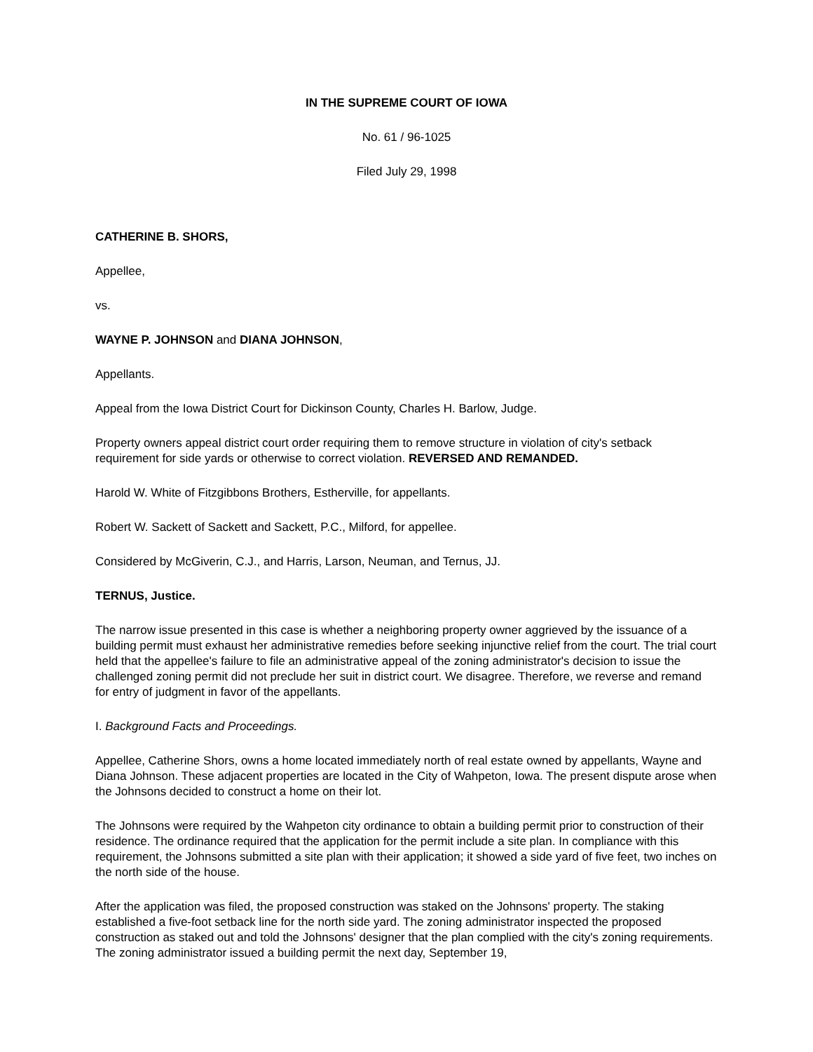IN THE SUPREME COURT OF IOWA
No. 61 / 96-1025
Filed July 29, 1998
CATHERINE B. SHORS,
Appellee,
vs.
WAYNE P. JOHNSON and DIANA JOHNSON,
Appellants.
Appeal from the Iowa District Court for Dickinson County, Charles H. Barlow, Judge.
Property owners appeal district court order requiring them to remove structure in violation of city's setback requirement for side yards or otherwise to correct violation. REVERSED AND REMANDED.
Harold W. White of Fitzgibbons Brothers, Estherville, for appellants.
Robert W. Sackett of Sackett and Sackett, P.C., Milford, for appellee.
Considered by McGiverin, C.J., and Harris, Larson, Neuman, and Ternus, JJ.
TERNUS, Justice.
The narrow issue presented in this case is whether a neighboring property owner aggrieved by the issuance of a building permit must exhaust her administrative remedies before seeking injunctive relief from the court. The trial court held that the appellee's failure to file an administrative appeal of the zoning administrator's decision to issue the challenged zoning permit did not preclude her suit in district court. We disagree. Therefore, we reverse and remand for entry of judgment in favor of the appellants.
I. Background Facts and Proceedings.
Appellee, Catherine Shors, owns a home located immediately north of real estate owned by appellants, Wayne and Diana Johnson. These adjacent properties are located in the City of Wahpeton, Iowa. The present dispute arose when the Johnsons decided to construct a home on their lot.
The Johnsons were required by the Wahpeton city ordinance to obtain a building permit prior to construction of their residence. The ordinance required that the application for the permit include a site plan. In compliance with this requirement, the Johnsons submitted a site plan with their application; it showed a side yard of five feet, two inches on the north side of the house.
After the application was filed, the proposed construction was staked on the Johnsons' property. The staking established a five-foot setback line for the north side yard. The zoning administrator inspected the proposed construction as staked out and told the Johnsons' designer that the plan complied with the city's zoning requirements. The zoning administrator issued a building permit the next day, September 19,